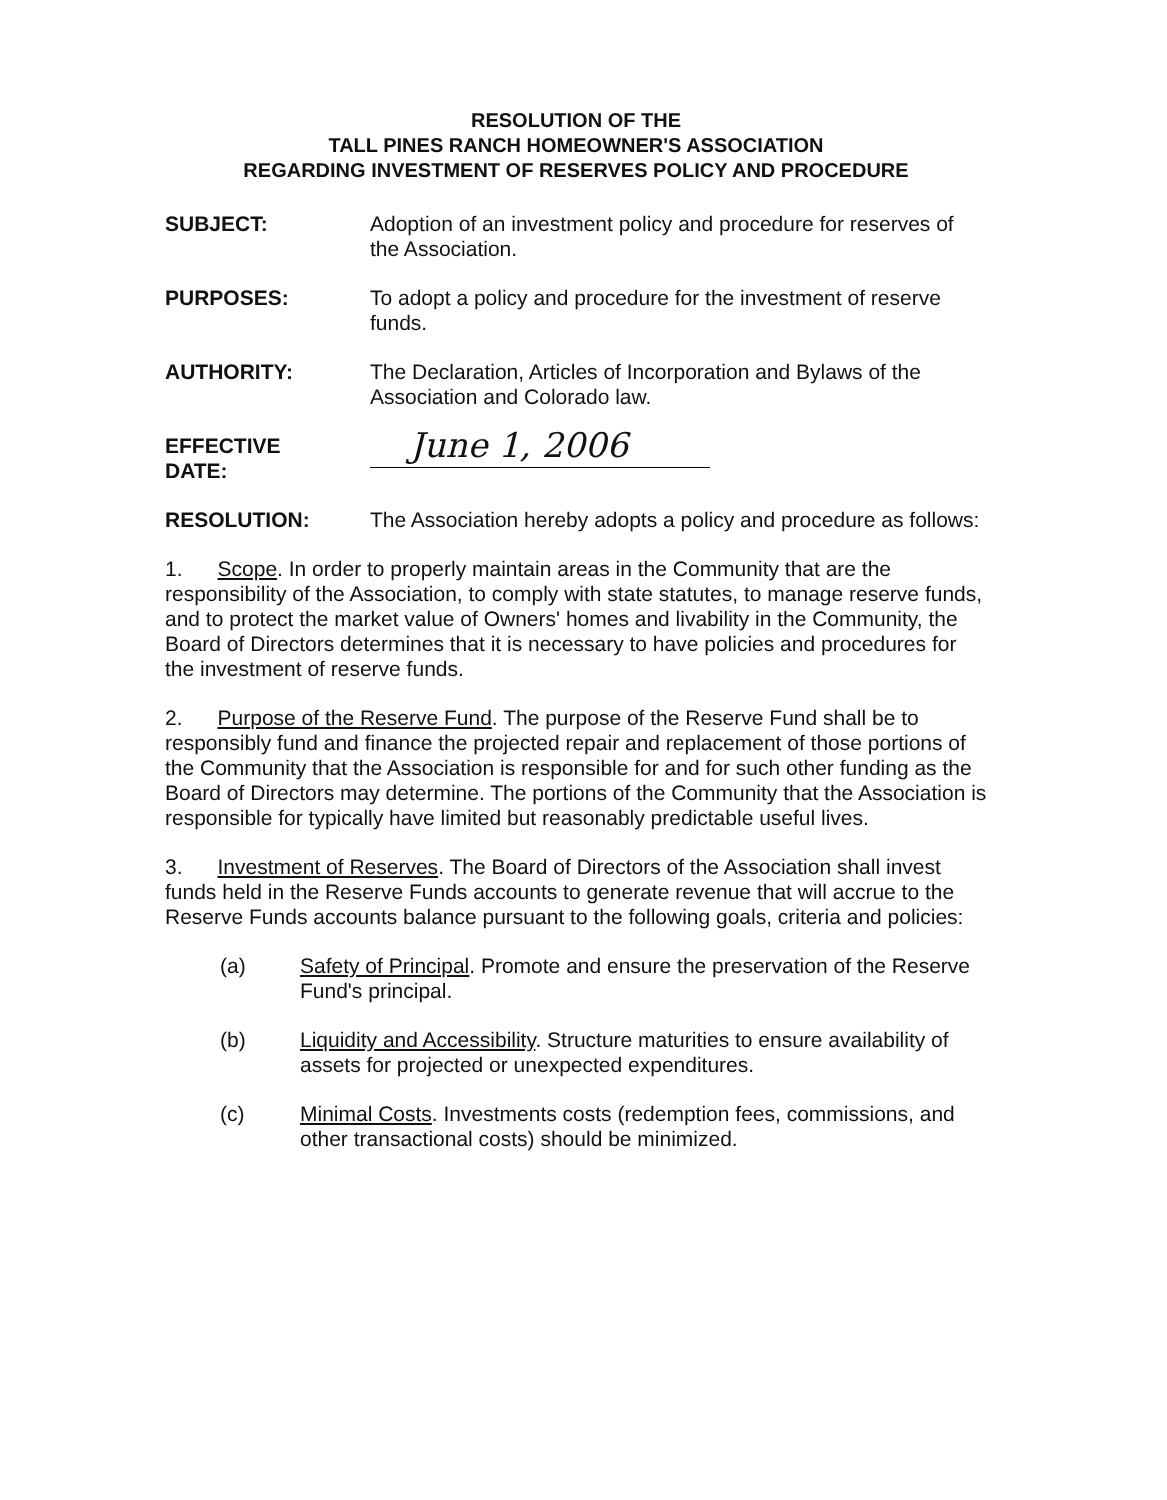RESOLUTION OF THE
TALL PINES RANCH HOMEOWNER'S ASSOCIATION
REGARDING INVESTMENT OF RESERVES POLICY AND PROCEDURE
SUBJECT: Adoption of an investment policy and procedure for reserves of the Association.
PURPOSES: To adopt a policy and procedure for the investment of reserve funds.
AUTHORITY: The Declaration, Articles of Incorporation and Bylaws of the Association and Colorado law.
EFFECTIVE
DATE:
June 1, 2006
RESOLUTION: The Association hereby adopts a policy and procedure as follows:
1. Scope. In order to properly maintain areas in the Community that are the responsibility of the Association, to comply with state statutes, to manage reserve funds, and to protect the market value of Owners' homes and livability in the Community, the Board of Directors determines that it is necessary to have policies and procedures for the investment of reserve funds.
2. Purpose of the Reserve Fund. The purpose of the Reserve Fund shall be to responsibly fund and finance the projected repair and replacement of those portions of the Community that the Association is responsible for and for such other funding as the Board of Directors may determine. The portions of the Community that the Association is responsible for typically have limited but reasonably predictable useful lives.
3. Investment of Reserves. The Board of Directors of the Association shall invest funds held in the Reserve Funds accounts to generate revenue that will accrue to the Reserve Funds accounts balance pursuant to the following goals, criteria and policies:
(a) Safety of Principal. Promote and ensure the preservation of the Reserve Fund's principal.
(b) Liquidity and Accessibility. Structure maturities to ensure availability of assets for projected or unexpected expenditures.
(c) Minimal Costs. Investments costs (redemption fees, commissions, and other transactional costs) should be minimized.